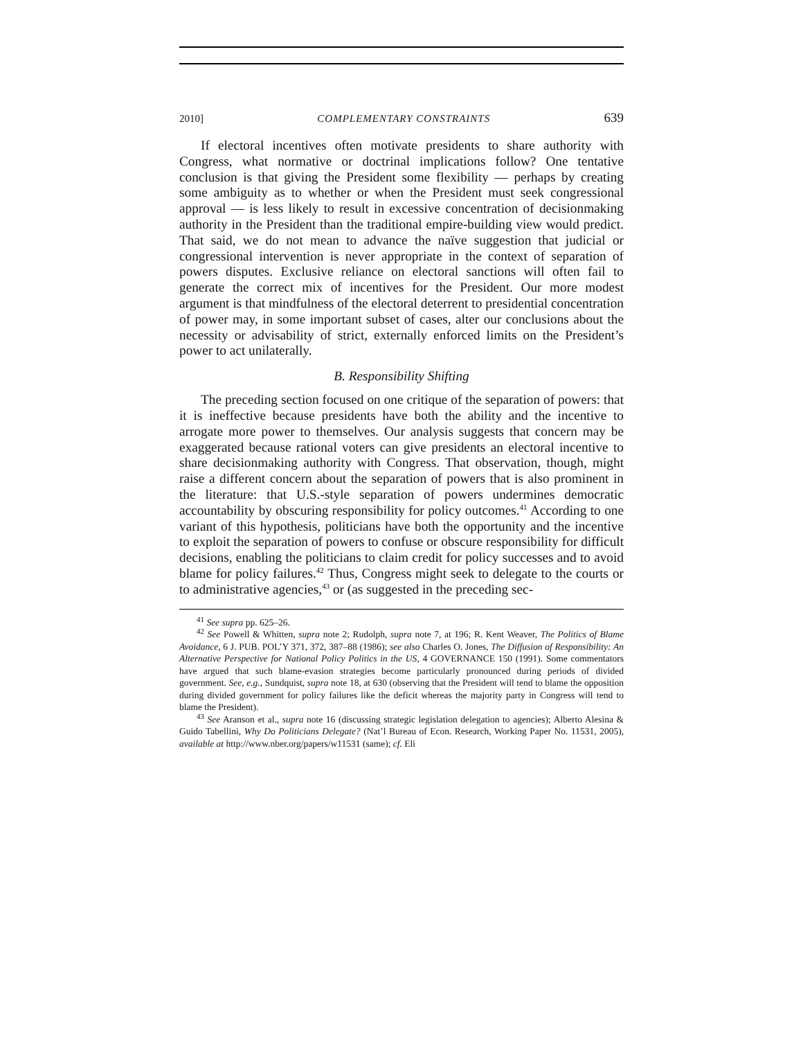2010] COMPLEMENTARY CONSTRAINTS 639
If electoral incentives often motivate presidents to share authority with Congress, what normative or doctrinal implications follow? One tentative conclusion is that giving the President some flexibility — perhaps by creating some ambiguity as to whether or when the President must seek congressional approval — is less likely to result in excessive concentration of decisionmaking authority in the President than the traditional empire-building view would predict. That said, we do not mean to advance the naïve suggestion that judicial or congressional intervention is never appropriate in the context of separation of powers disputes. Exclusive reliance on electoral sanctions will often fail to generate the correct mix of incentives for the President. Our more modest argument is that mindfulness of the electoral deterrent to presidential concentration of power may, in some important subset of cases, alter our conclusions about the necessity or advisability of strict, externally enforced limits on the President’s power to act unilaterally.
B. Responsibility Shifting
The preceding section focused on one critique of the separation of powers: that it is ineffective because presidents have both the ability and the incentive to arrogate more power to themselves. Our analysis suggests that concern may be exaggerated because rational voters can give presidents an electoral incentive to share decisionmaking authority with Congress. That observation, though, might raise a different concern about the separation of powers that is also prominent in the literature: that U.S.-style separation of powers undermines democratic accountability by obscuring responsibility for policy outcomes.<sup>41</sup> According to one variant of this hypothesis, politicians have both the opportunity and the incentive to exploit the separation of powers to confuse or obscure responsibility for difficult decisions, enabling the politicians to claim credit for policy successes and to avoid blame for policy failures.<sup>42</sup> Thus, Congress might seek to delegate to the courts or to administrative agencies,<sup>43</sup> or (as suggested in the preceding sec-
<sup>41</sup> See supra pp. 625–26.
<sup>42</sup> See Powell & Whitten, supra note 2; Rudolph, supra note 7, at 196; R. Kent Weaver, The Politics of Blame Avoidance, 6 J. PUB. POL’Y 371, 372, 387–88 (1986); see also Charles O. Jones, The Diffusion of Responsibility: An Alternative Perspective for National Policy Politics in the US, 4 GOVERNANCE 150 (1991). Some commentators have argued that such blame-evasion strategies become particularly pronounced during periods of divided government. See, e.g., Sundquist, supra note 18, at 630 (observing that the President will tend to blame the opposition during divided government for policy failures like the deficit whereas the majority party in Congress will tend to blame the President).
<sup>43</sup> See Aranson et al., supra note 16 (discussing strategic legislation delegation to agencies); Alberto Alesina & Guido Tabellini, Why Do Politicians Delegate? (Nat’l Bureau of Econ. Research, Working Paper No. 11531, 2005), available at http://www.nber.org/papers/w11531 (same); cf. Eli